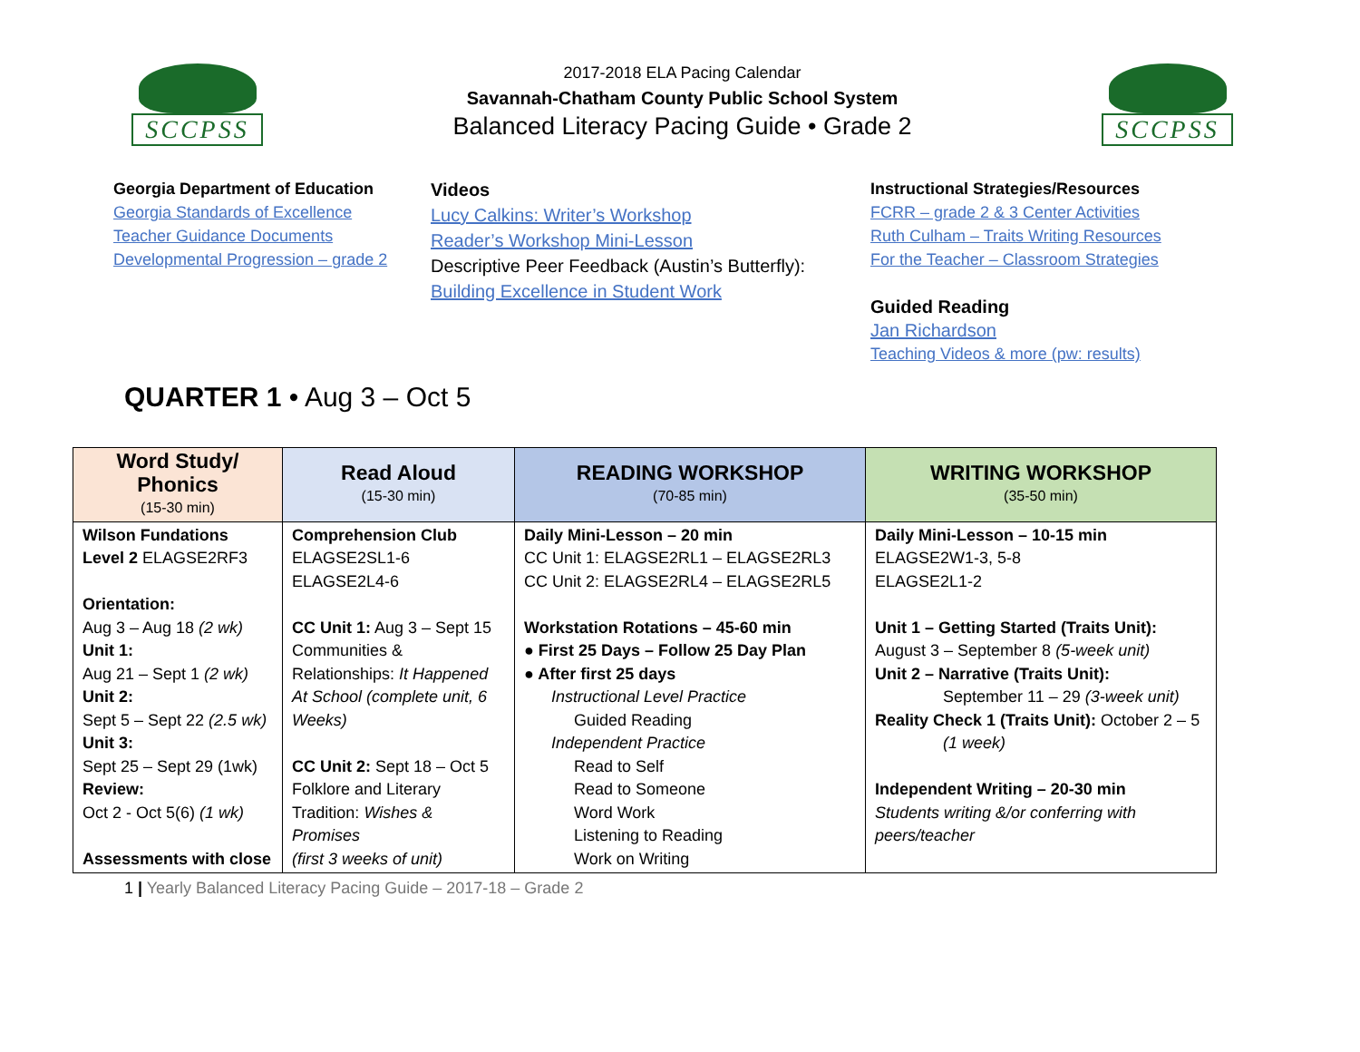SCCPSS
2017-2018 ELA Pacing Calendar
Savannah-Chatham County Public School System
Balanced Literacy Pacing Guide • Grade 2
SCCPSS
Georgia Department of Education
Georgia Standards of Excellence
Teacher Guidance Documents
Developmental Progression – grade 2
Videos
Lucy Calkins: Writer’s Workshop
Reader’s Workshop Mini-Lesson
Descriptive Peer Feedback (Austin’s Butterfly):
Building Excellence in Student Work
Instructional Strategies/Resources
FCRR – grade 2 & 3 Center Activities
Ruth Culham – Traits Writing Resources
For the Teacher – Classroom Strategies
Guided Reading
Jan Richardson
Teaching Videos & more (pw: results)
QUARTER 1 • Aug 3 – Oct 5
| Word Study/ Phonics (15-30 min) | Read Aloud (15-30 min) | READING WORKSHOP (70-85 min) | WRITING WORKSHOP (35-50 min) |
| --- | --- | --- | --- |
| Wilson Fundations Level 2 ELAGSE2RF3 Orientation: Aug 3 – Aug 18 (2 wk) Unit 1: Aug 21 – Sept 1 (2 wk) Unit 2: Sept 5 – Sept 22 (2.5 wk) Unit 3: Sept 25 – Sept 29 (1wk) Review: Oct 2 - Oct 5(6) (1 wk) Assessments with close | Comprehension Club ELAGSE2SL1-6 ELAGSE2L4-6 CC Unit 1: Aug 3 – Sept 15 Communities & Relationships: It Happened At School (complete unit, 6 Weeks) CC Unit 2: Sept 18 – Oct 5 Folklore and Literary Tradition: Wishes & Promises (first 3 weeks of unit) | Daily Mini-Lesson – 20 min CC Unit 1: ELAGSE2RL1 – ELAGSE2RL3 CC Unit 2: ELAGSE2RL4 – ELAGSE2RL5 Workstation Rotations – 45-60 min ● First 25 Days – Follow 25 Day Plan ● After first 25 days Instructional Level Practice Guided Reading Independent Practice Read to Self Read to Someone Word Work Listening to Reading Work on Writing | Daily Mini-Lesson – 10-15 min ELAGSE2W1-3, 5-8 ELAGSE2L1-2 Unit 1 – Getting Started (Traits Unit): August 3 – September 8 (5-week unit) Unit 2 – Narrative (Traits Unit): September 11 – 29 (3-week unit) Reality Check 1 (Traits Unit): October 2 – 5 (1 week) Independent Writing – 20-30 min Students writing &/or conferring with peers/teacher |
1 | Yearly Balanced Literacy Pacing Guide – 2017-18 – Grade 2